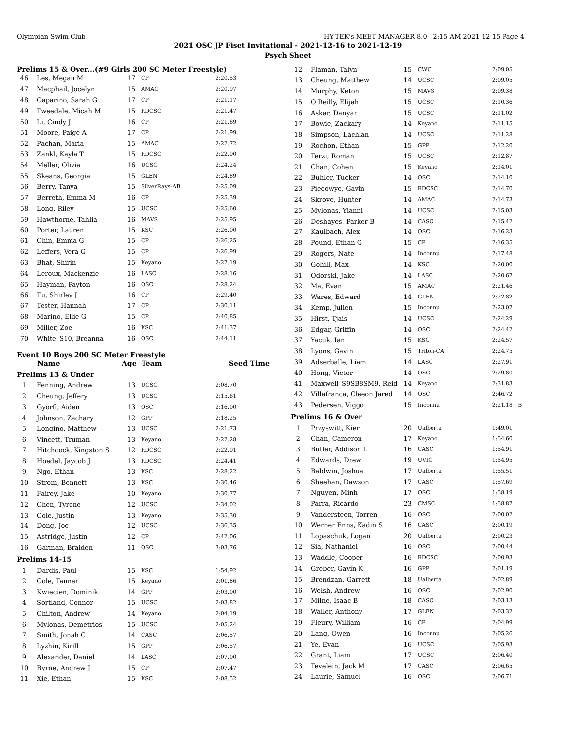Olympian Swim Club HY-TEK's MEET MANAGER 8.0 - 2:15 AM 2021-12-15 Page 4
2021 OSC JP Fiset Invitational - 2021-12-16 to 2021-12-19
Psych Sheet
Prelims 15 & Over...(#9 Girls 200 SC Meter Freestyle)
| 46 | Les, Megan M | 17 | CP | 2:20.53 |
| 47 | Macphail, Jocelyn | 15 | AMAC | 2:20.97 |
| 48 | Caparino, Sarah G | 17 | CP | 2:21.17 |
| 49 | Tweedale, Micah M | 15 | RDCSC | 2:21.47 |
| 50 | Li, Cindy J | 16 | CP | 2:21.69 |
| 51 | Moore, Paige A | 17 | CP | 2:21.99 |
| 52 | Pachan, Maria | 15 | AMAC | 2:22.72 |
| 53 | Zankl, Kayla T | 15 | RDCSC | 2:22.90 |
| 54 | Meller, Olivia | 16 | UCSC | 2:24.24 |
| 55 | Skeans, Georgia | 15 | GLEN | 2:24.89 |
| 56 | Berry, Tanya | 15 | SilverRays-AB | 2:25.09 |
| 57 | Berreth, Emma M | 16 | CP | 2:25.39 |
| 58 | Long, Riley | 15 | UCSC | 2:25.60 |
| 59 | Hawthorne, Tahlia | 16 | MAVS | 2:25.95 |
| 60 | Porter, Lauren | 15 | KSC | 2:26.00 |
| 61 | Chin, Emma G | 15 | CP | 2:26.25 |
| 62 | Leffers, Vera G | 15 | CP | 2:26.99 |
| 63 | Bhat, Shirin | 15 | Keyano | 2:27.19 |
| 64 | Leroux, Mackenzie | 16 | LASC | 2:28.16 |
| 65 | Hayman, Payton | 16 | OSC | 2:28.24 |
| 66 | Tu, Shirley J | 16 | CP | 2:29.40 |
| 67 | Tester, Hannah | 17 | CP | 2:30.11 |
| 68 | Marino, Ellie G | 15 | CP | 2:40.85 |
| 69 | Miller, Zoe | 16 | KSC | 2:41.37 |
| 70 | White_S10, Breanna | 16 | OSC | 2:44.11 |
Event 10 Boys 200 SC Meter Freestyle
| | Name | Age | Team | Seed Time |
| --- | --- | --- | --- | --- |
| Prelims 13 & Under | | | | |
| 1 | Fenning, Andrew | 13 | UCSC | 2:08.70 |
| 2 | Cheung, Jeffery | 13 | UCSC | 2:15.61 |
| 3 | Gyorfi, Aiden | 13 | OSC | 2:16.00 |
| 4 | Johnson, Zachary | 12 | GPP | 2:18.25 |
| 5 | Longino, Matthew | 13 | UCSC | 2:21.73 |
| 6 | Vincett, Truman | 13 | Keyano | 2:22.28 |
| 7 | Hitchcock, Kingston S | 12 | RDCSC | 2:22.91 |
| 8 | Hoedel, Jaycob J | 13 | RDCSC | 2:24.41 |
| 9 | Ngo, Ethan | 13 | KSC | 2:28.22 |
| 10 | Strom, Bennett | 13 | KSC | 2:30.46 |
| 11 | Fairey, Jake | 10 | Keyano | 2:30.77 |
| 12 | Chen, Tyrone | 12 | UCSC | 2:34.02 |
| 13 | Cole, Justin | 13 | Keyano | 2:35.30 |
| 14 | Dong, Joe | 12 | UCSC | 2:36.35 |
| 15 | Astridge, Justin | 12 | CP | 2:42.06 |
| 16 | Garman, Braiden | 11 | OSC | 3:03.76 |
| Prelims 14-15 | | | | |
| 1 | Dardis, Paul | 15 | KSC | 1:54.92 |
| 2 | Cole, Tanner | 15 | Keyano | 2:01.86 |
| 3 | Kwiecien, Dominik | 14 | GPP | 2:03.00 |
| 4 | Sortland, Connor | 15 | UCSC | 2:03.82 |
| 5 | Chilton, Andrew | 14 | Keyano | 2:04.19 |
| 6 | Mylonas, Demetrios | 15 | UCSC | 2:05.24 |
| 7 | Smith, Jonah C | 14 | CASC | 2:06.57 |
| 8 | Lyzhin, Kirill | 15 | GPP | 2:06.57 |
| 9 | Alexander, Daniel | 14 | LASC | 2:07.00 |
| 10 | Byrne, Andrew J | 15 | CP | 2:07.47 |
| 11 | Xie, Ethan | 15 | KSC | 2:08.52 |
| 12 | Flaman, Talyn | 15 | CWC | 2:09.05 |
| 13 | Cheung, Matthew | 14 | UCSC | 2:09.05 |
| 14 | Murphy, Keton | 15 | MAVS | 2:09.38 |
| 15 | O'Reilly, Elijah | 15 | UCSC | 2:10.36 |
| 16 | Askar, Danyar | 15 | UCSC | 2:11.02 |
| 17 | Bowie, Zackary | 14 | Keyano | 2:11.15 |
| 18 | Simpson, Lachlan | 14 | UCSC | 2:11.28 |
| 19 | Rochon, Ethan | 15 | GPP | 2:12.20 |
| 20 | Terzi, Roman | 15 | UCSC | 2:12.87 |
| 21 | Chan, Cohen | 15 | Keyano | 2:14.01 |
| 22 | Buhler, Tucker | 14 | OSC | 2:14.10 |
| 23 | Piecowye, Gavin | 15 | RDCSC | 2:14.70 |
| 24 | Skrove, Hunter | 14 | AMAC | 2:14.73 |
| 25 | Mylonas, Yianni | 14 | UCSC | 2:15.03 |
| 26 | Deshayes, Parker B | 14 | CASC | 2:15.42 |
| 27 | Kaulbach, Alex | 14 | OSC | 2:16.23 |
| 28 | Pound, Ethan G | 15 | CP | 2:16.35 |
| 29 | Rogers, Nate | 14 | Inconnu | 2:17.48 |
| 30 | Gohill, Max | 14 | KSC | 2:20.00 |
| 31 | Odorski, Jake | 14 | LASC | 2:20.67 |
| 32 | Ma, Evan | 15 | AMAC | 2:21.46 |
| 33 | Wares, Edward | 14 | GLEN | 2:22.82 |
| 34 | Kemp, Julien | 15 | Inconnu | 2:23.07 |
| 35 | Hirst, Tjais | 14 | UCSC | 2:24.29 |
| 36 | Edgar, Griffin | 14 | OSC | 2:24.42 |
| 37 | Yacuk, Ian | 15 | KSC | 2:24.57 |
| 38 | Lyons, Gavin | 15 | Triton-CA | 2:24.75 |
| 39 | Adserballe, Liam | 14 | LASC | 2:27.91 |
| 40 | Hong, Victor | 14 | OSC | 2:29.80 |
| 41 | Maxwell_S9SB8SM9, Reid | 14 | Keyano | 2:31.83 |
| 42 | Villafranca, Cleeon Jared | 14 | OSC | 2:46.72 |
| 43 | Pedersen, Viggo | 15 | Inconnu | 2:21.18 B |
| Prelims 16 & Over | | | | |
| 1 | Przyswitt, Kier | 20 | Ualberta | 1:49.01 |
| 2 | Chan, Cameron | 17 | Keyano | 1:54.60 |
| 3 | Butler, Addison L | 16 | CASC | 1:54.91 |
| 4 | Edwards, Drew | 19 | UVIC | 1:54.95 |
| 5 | Baldwin, Joshua | 17 | Ualberta | 1:55.51 |
| 6 | Sheehan, Dawson | 17 | CASC | 1:57.69 |
| 7 | Nguyen, Minh | 17 | OSC | 1:58.19 |
| 8 | Parra, Ricardo | 23 | CMSC | 1:58.87 |
| 9 | Vandersteen, Torren | 16 | OSC | 2:00.02 |
| 10 | Werner Enns, Kadin S | 16 | CASC | 2:00.19 |
| 11 | Lopaschuk, Logan | 20 | Ualberta | 2:00.23 |
| 12 | Sia, Nathaniel | 16 | OSC | 2:00.44 |
| 13 | Waddle, Cooper | 16 | RDCSC | 2:00.93 |
| 14 | Greber, Gavin K | 16 | GPP | 2:01.19 |
| 15 | Brendzan, Garrett | 18 | Ualberta | 2:02.89 |
| 16 | Welsh, Andrew | 16 | OSC | 2:02.90 |
| 17 | Milne, Isaac B | 18 | CASC | 2:03.13 |
| 18 | Waller, Anthony | 17 | GLEN | 2:03.32 |
| 19 | Fleury, William | 16 | CP | 2:04.99 |
| 20 | Lang, Owen | 16 | Inconnu | 2:05.26 |
| 21 | Ye, Evan | 16 | UCSC | 2:05.93 |
| 22 | Grant, Liam | 17 | UCSC | 2:06.40 |
| 23 | Tevelein, Jack M | 17 | CASC | 2:06.65 |
| 24 | Laurie, Samuel | 16 | OSC | 2:06.71 |